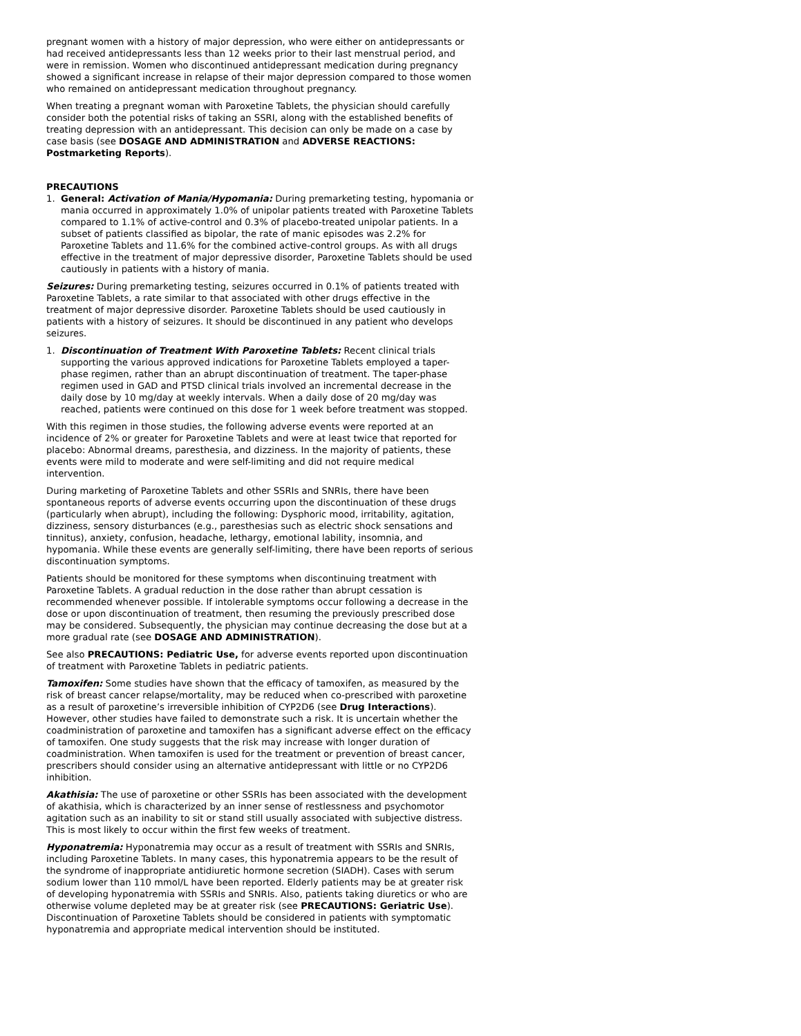pregnant women with a history of major depression, who were either on antidepressants or had received antidepressants less than 12 weeks prior to their last menstrual period, and were in remission. Women who discontinued antidepressant medication during pregnancy showed a significant increase in relapse of their major depression compared to those women who remained on antidepressant medication throughout pregnancy.
When treating a pregnant woman with Paroxetine Tablets, the physician should carefully consider both the potential risks of taking an SSRI, along with the established benefits of treating depression with an antidepressant. This decision can only be made on a case by case basis (see DOSAGE AND ADMINISTRATION and ADVERSE REACTIONS: Postmarketing Reports).
PRECAUTIONS
1. General: Activation of Mania/Hypomania: During premarketing testing, hypomania or mania occurred in approximately 1.0% of unipolar patients treated with Paroxetine Tablets compared to 1.1% of active-control and 0.3% of placebo-treated unipolar patients. In a subset of patients classified as bipolar, the rate of manic episodes was 2.2% for Paroxetine Tablets and 11.6% for the combined active-control groups. As with all drugs effective in the treatment of major depressive disorder, Paroxetine Tablets should be used cautiously in patients with a history of mania.
Seizures: During premarketing testing, seizures occurred in 0.1% of patients treated with Paroxetine Tablets, a rate similar to that associated with other drugs effective in the treatment of major depressive disorder. Paroxetine Tablets should be used cautiously in patients with a history of seizures. It should be discontinued in any patient who develops seizures.
1. Discontinuation of Treatment With Paroxetine Tablets: Recent clinical trials supporting the various approved indications for Paroxetine Tablets employed a taper-phase regimen, rather than an abrupt discontinuation of treatment. The taper-phase regimen used in GAD and PTSD clinical trials involved an incremental decrease in the daily dose by 10 mg/day at weekly intervals. When a daily dose of 20 mg/day was reached, patients were continued on this dose for 1 week before treatment was stopped.
With this regimen in those studies, the following adverse events were reported at an incidence of 2% or greater for Paroxetine Tablets and were at least twice that reported for placebo: Abnormal dreams, paresthesia, and dizziness. In the majority of patients, these events were mild to moderate and were self-limiting and did not require medical intervention.
During marketing of Paroxetine Tablets and other SSRIs and SNRIs, there have been spontaneous reports of adverse events occurring upon the discontinuation of these drugs (particularly when abrupt), including the following: Dysphoric mood, irritability, agitation, dizziness, sensory disturbances (e.g., paresthesias such as electric shock sensations and tinnitus), anxiety, confusion, headache, lethargy, emotional lability, insomnia, and hypomania. While these events are generally self-limiting, there have been reports of serious discontinuation symptoms.
Patients should be monitored for these symptoms when discontinuing treatment with Paroxetine Tablets. A gradual reduction in the dose rather than abrupt cessation is recommended whenever possible. If intolerable symptoms occur following a decrease in the dose or upon discontinuation of treatment, then resuming the previously prescribed dose may be considered. Subsequently, the physician may continue decreasing the dose but at a more gradual rate (see DOSAGE AND ADMINISTRATION).
See also PRECAUTIONS: Pediatric Use, for adverse events reported upon discontinuation of treatment with Paroxetine Tablets in pediatric patients.
Tamoxifen: Some studies have shown that the efficacy of tamoxifen, as measured by the risk of breast cancer relapse/mortality, may be reduced when co-prescribed with paroxetine as a result of paroxetine’s irreversible inhibition of CYP2D6 (see Drug Interactions). However, other studies have failed to demonstrate such a risk. It is uncertain whether the coadministration of paroxetine and tamoxifen has a significant adverse effect on the efficacy of tamoxifen. One study suggests that the risk may increase with longer duration of coadministration. When tamoxifen is used for the treatment or prevention of breast cancer, prescribers should consider using an alternative antidepressant with little or no CYP2D6 inhibition.
Akathisia: The use of paroxetine or other SSRIs has been associated with the development of akathisia, which is characterized by an inner sense of restlessness and psychomotor agitation such as an inability to sit or stand still usually associated with subjective distress. This is most likely to occur within the first few weeks of treatment.
Hyponatremia: Hyponatremia may occur as a result of treatment with SSRIs and SNRIs, including Paroxetine Tablets. In many cases, this hyponatremia appears to be the result of the syndrome of inappropriate antidiuretic hormone secretion (SIADH). Cases with serum sodium lower than 110 mmol/L have been reported. Elderly patients may be at greater risk of developing hyponatremia with SSRIs and SNRIs. Also, patients taking diuretics or who are otherwise volume depleted may be at greater risk (see PRECAUTIONS: Geriatric Use). Discontinuation of Paroxetine Tablets should be considered in patients with symptomatic hyponatremia and appropriate medical intervention should be instituted.